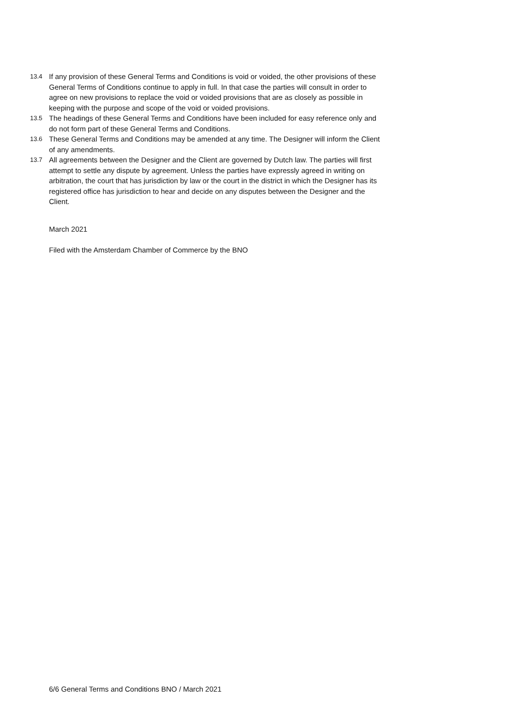13.4 If any provision of these General Terms and Conditions is void or voided, the other provisions of these General Terms of Conditions continue to apply in full. In that case the parties will consult in order to agree on new provisions to replace the void or voided provisions that are as closely as possible in keeping with the purpose and scope of the void or voided provisions.
13.5 The headings of these General Terms and Conditions have been included for easy reference only and do not form part of these General Terms and Conditions.
13.6 These General Terms and Conditions may be amended at any time. The Designer will inform the Client of any amendments.
13.7 All agreements between the Designer and the Client are governed by Dutch law. The parties will first attempt to settle any dispute by agreement. Unless the parties have expressly agreed in writing on arbitration, the court that has jurisdiction by law or the court in the district in which the Designer has its registered office has jurisdiction to hear and decide on any disputes between the Designer and the Client.
March 2021
Filed with the Amsterdam Chamber of Commerce by the BNO
6/6 General Terms and Conditions BNO / March 2021